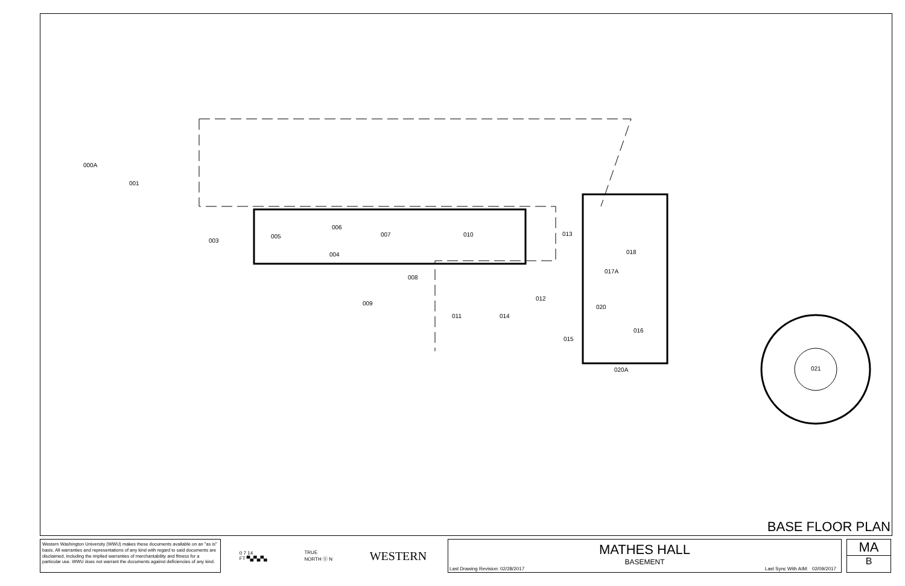000A
001
003
005
006
004
007
010
008
009
011
014
012
013
018
017A
020
016
015
020A
021
BASE FLOOR PLAN
Western Washington University (WWU) makes these documents available on an "as is" basis. All warranties and representations of any kind with regard to said documents are disclaimed, including the implied warranties of merchantability and fitness for a particular use. WWU does not warrant the documents against deficiencies of any kind.
0 7 14
FT ▀▄▀▄▀▄ TRUE
NORTH ⓝ N WESTERN
MATHES HALL
BASEMENT
Last Drawing Revision: 02/28/2017 Last Sync With AIM: 02/09/2017
MA
B